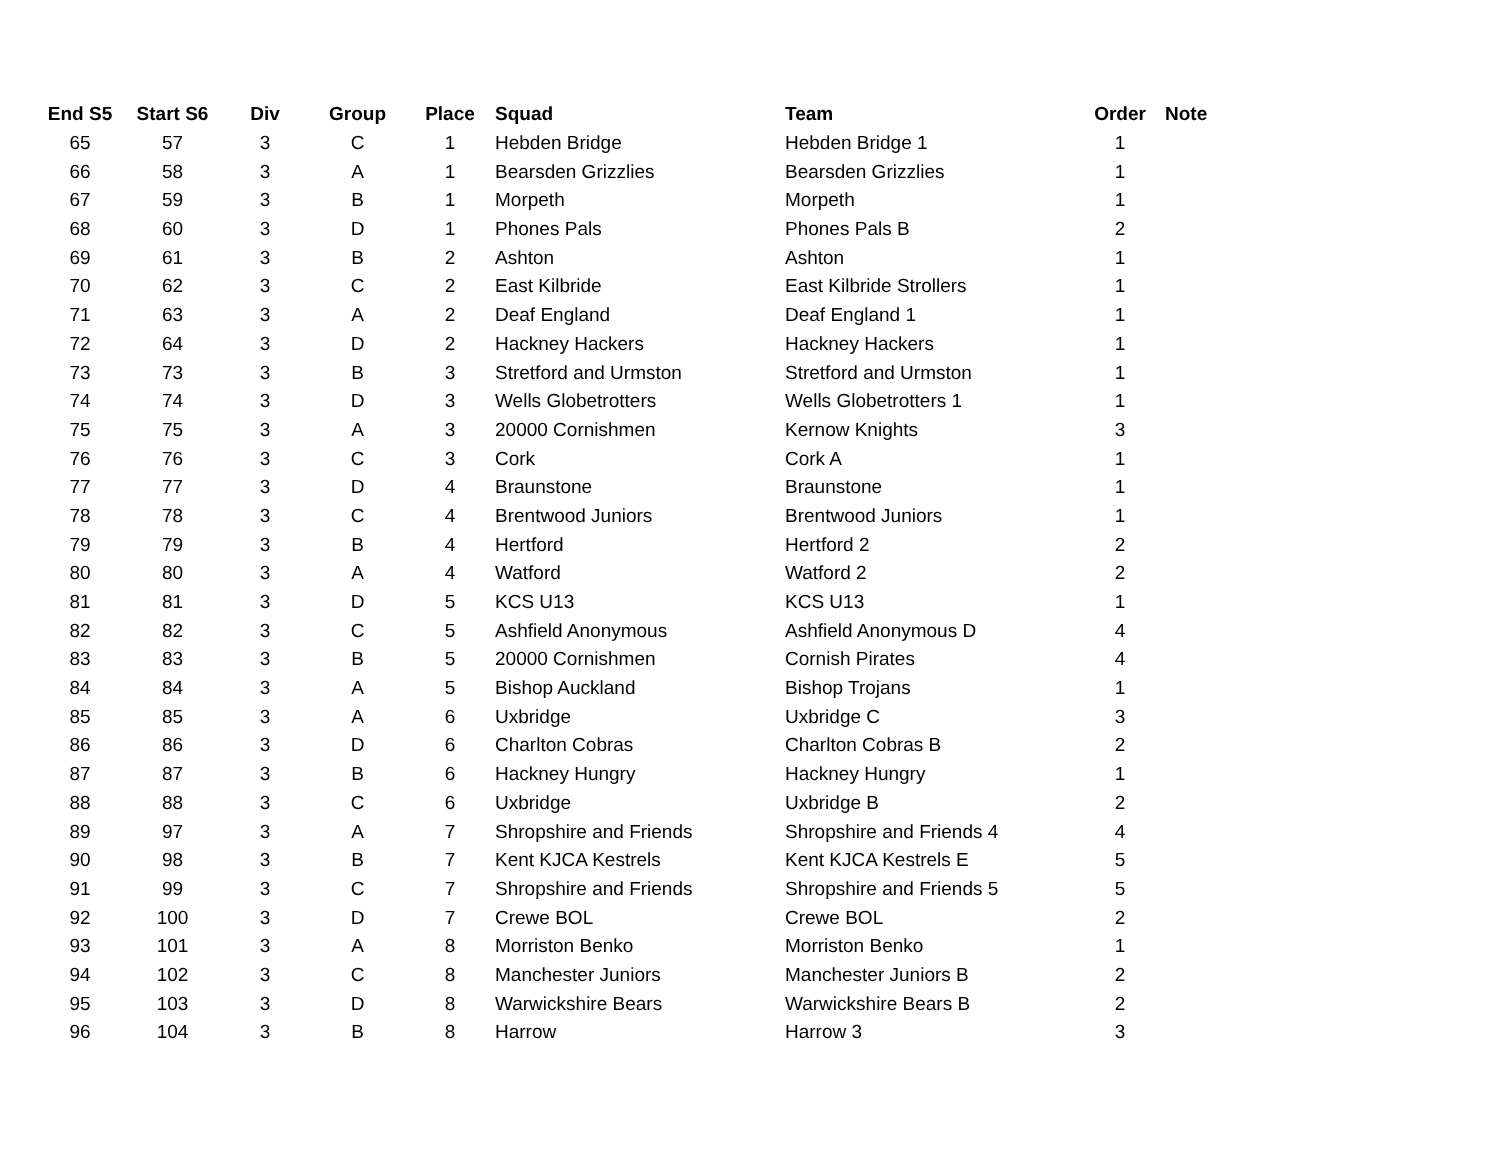| End S5 | Start S6 | Div | Group | Place | Squad | Team | Order | Note |
| --- | --- | --- | --- | --- | --- | --- | --- | --- |
| 65 | 57 | 3 | C | 1 | Hebden Bridge | Hebden Bridge 1 | 1 | |
| 66 | 58 | 3 | A | 1 | Bearsden Grizzlies | Bearsden Grizzlies | 1 | |
| 67 | 59 | 3 | B | 1 | Morpeth | Morpeth | 1 | |
| 68 | 60 | 3 | D | 1 | Phones Pals | Phones Pals B | 2 | |
| 69 | 61 | 3 | B | 2 | Ashton | Ashton | 1 | |
| 70 | 62 | 3 | C | 2 | East Kilbride | East Kilbride Strollers | 1 | |
| 71 | 63 | 3 | A | 2 | Deaf England | Deaf England 1 | 1 | |
| 72 | 64 | 3 | D | 2 | Hackney Hackers | Hackney Hackers | 1 | |
| 73 | 73 | 3 | B | 3 | Stretford and Urmston | Stretford and Urmston | 1 | |
| 74 | 74 | 3 | D | 3 | Wells Globetrotters | Wells Globetrotters 1 | 1 | |
| 75 | 75 | 3 | A | 3 | 20000 Cornishmen | Kernow Knights | 3 | |
| 76 | 76 | 3 | C | 3 | Cork | Cork A | 1 | |
| 77 | 77 | 3 | D | 4 | Braunstone | Braunstone | 1 | |
| 78 | 78 | 3 | C | 4 | Brentwood Juniors | Brentwood Juniors | 1 | |
| 79 | 79 | 3 | B | 4 | Hertford | Hertford 2 | 2 | |
| 80 | 80 | 3 | A | 4 | Watford | Watford 2 | 2 | |
| 81 | 81 | 3 | D | 5 | KCS U13 | KCS U13 | 1 | |
| 82 | 82 | 3 | C | 5 | Ashfield Anonymous | Ashfield Anonymous D | 4 | |
| 83 | 83 | 3 | B | 5 | 20000 Cornishmen | Cornish Pirates | 4 | |
| 84 | 84 | 3 | A | 5 | Bishop Auckland | Bishop Trojans | 1 | |
| 85 | 85 | 3 | A | 6 | Uxbridge | Uxbridge C | 3 | |
| 86 | 86 | 3 | D | 6 | Charlton Cobras | Charlton Cobras B | 2 | |
| 87 | 87 | 3 | B | 6 | Hackney Hungry | Hackney Hungry | 1 | |
| 88 | 88 | 3 | C | 6 | Uxbridge | Uxbridge B | 2 | |
| 89 | 97 | 3 | A | 7 | Shropshire and Friends | Shropshire and Friends 4 | 4 | |
| 90 | 98 | 3 | B | 7 | Kent KJCA Kestrels | Kent KJCA Kestrels E | 5 | |
| 91 | 99 | 3 | C | 7 | Shropshire and Friends | Shropshire and Friends 5 | 5 | |
| 92 | 100 | 3 | D | 7 | Crewe BOL | Crewe BOL | 2 | |
| 93 | 101 | 3 | A | 8 | Morriston Benko | Morriston Benko | 1 | |
| 94 | 102 | 3 | C | 8 | Manchester Juniors | Manchester Juniors B | 2 | |
| 95 | 103 | 3 | D | 8 | Warwickshire Bears | Warwickshire Bears B | 2 | |
| 96 | 104 | 3 | B | 8 | Harrow | Harrow 3 | 3 | |